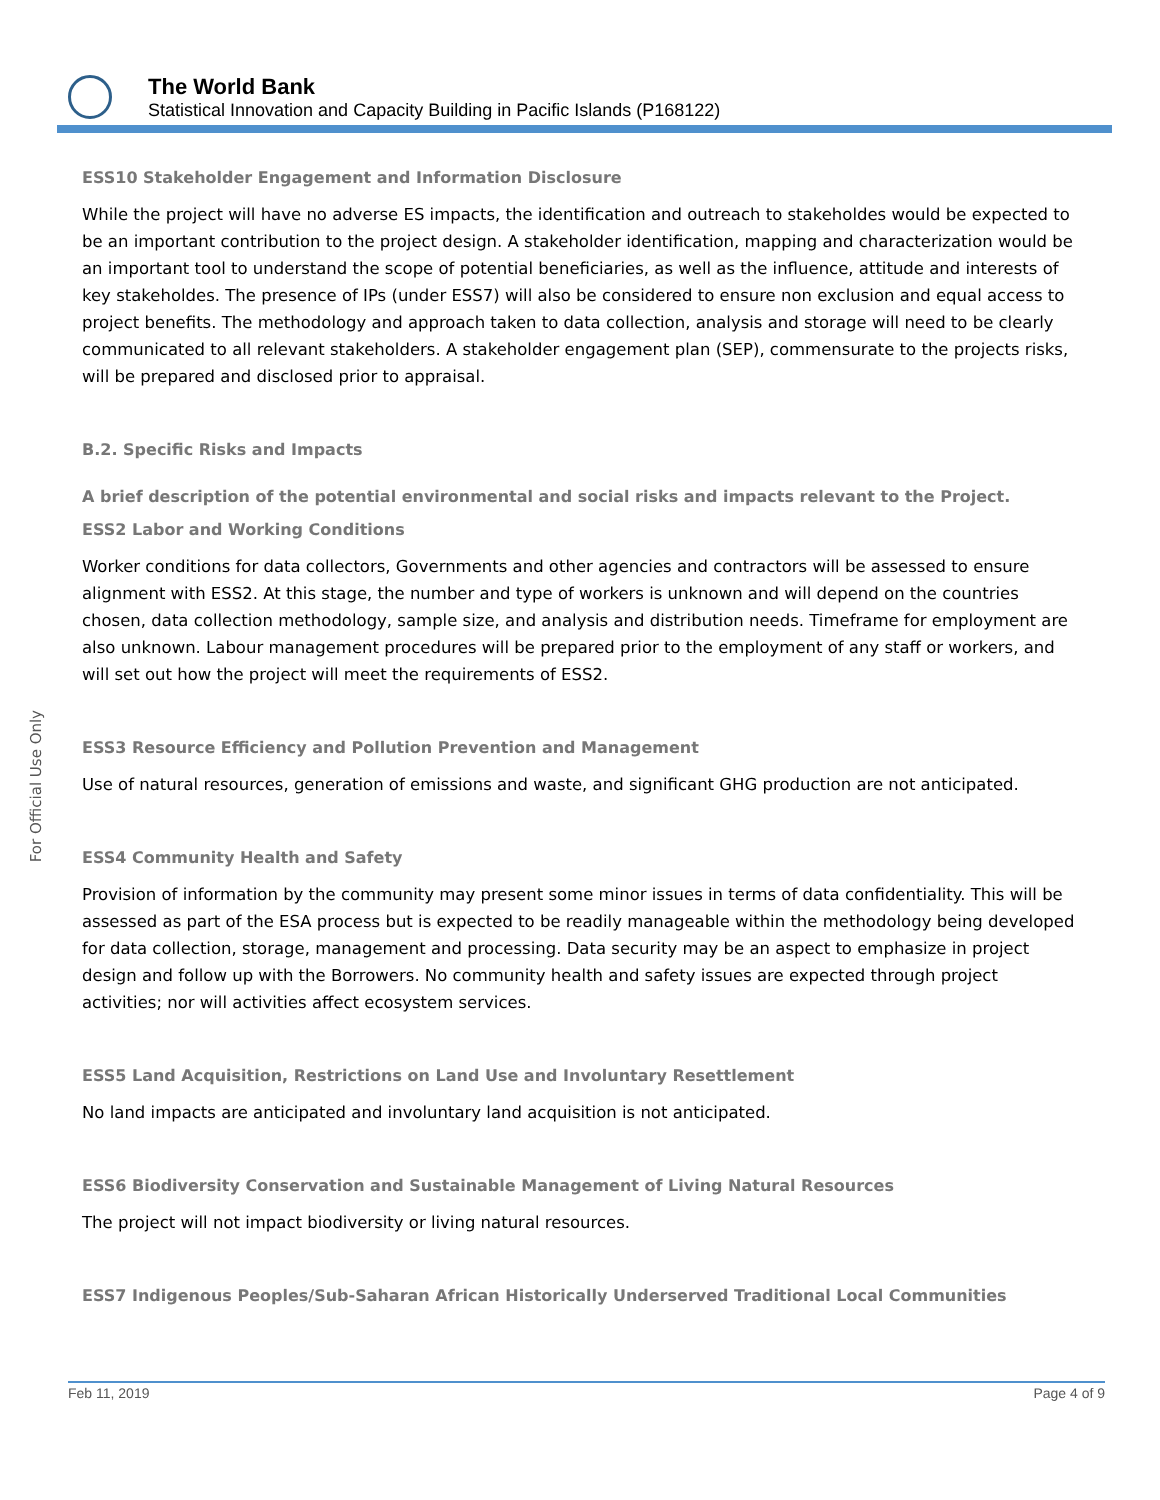The World Bank
Statistical Innovation and Capacity Building in Pacific Islands (P168122)
For Official Use Only
ESS10 Stakeholder Engagement and Information Disclosure
While the project will have no adverse ES impacts, the identification and outreach to stakeholdes would be expected to be an important contribution to the project design. A stakeholder identification, mapping and characterization would be an important tool to understand the scope of potential beneficiaries, as well as the influence, attitude and interests of key stakeholdes. The presence of IPs (under ESS7) will also be considered to ensure non exclusion and equal access to project benefits. The methodology and approach taken to data collection, analysis and storage will need to be clearly communicated to all relevant stakeholders. A stakeholder engagement plan (SEP), commensurate to the projects risks, will be prepared and disclosed prior to appraisal.
B.2. Specific Risks and Impacts
A brief description of the potential environmental and social risks and impacts relevant to the Project.
ESS2 Labor and Working Conditions
Worker conditions for data collectors, Governments and other agencies and contractors will be assessed to ensure alignment with ESS2. At this stage, the number and type of workers is unknown and will depend on the countries chosen, data collection methodology, sample size, and analysis and distribution needs. Timeframe for employment are also unknown. Labour management procedures will be prepared prior to the employment of any staff or workers, and will set out how the project will meet the requirements of ESS2.
ESS3 Resource Efficiency and Pollution Prevention and Management
Use of natural resources, generation of emissions and waste, and significant GHG production are not anticipated.
ESS4 Community Health and Safety
Provision of information by the community may present some minor issues in terms of data confidentiality. This will be assessed as part of the ESA process but is expected to be readily manageable within the methodology being developed for data collection, storage, management and processing. Data security may be an aspect to emphasize in project design and follow up with the Borrowers. No community health and safety issues are expected through project activities; nor will activities affect ecosystem services.
ESS5 Land Acquisition, Restrictions on Land Use and Involuntary Resettlement
No land impacts are anticipated and involuntary land acquisition is not anticipated.
ESS6 Biodiversity Conservation and Sustainable Management of Living Natural Resources
The project will not impact biodiversity or living natural resources.
ESS7 Indigenous Peoples/Sub-Saharan African Historically Underserved Traditional Local Communities
Feb 11, 2019 Page 4 of 9